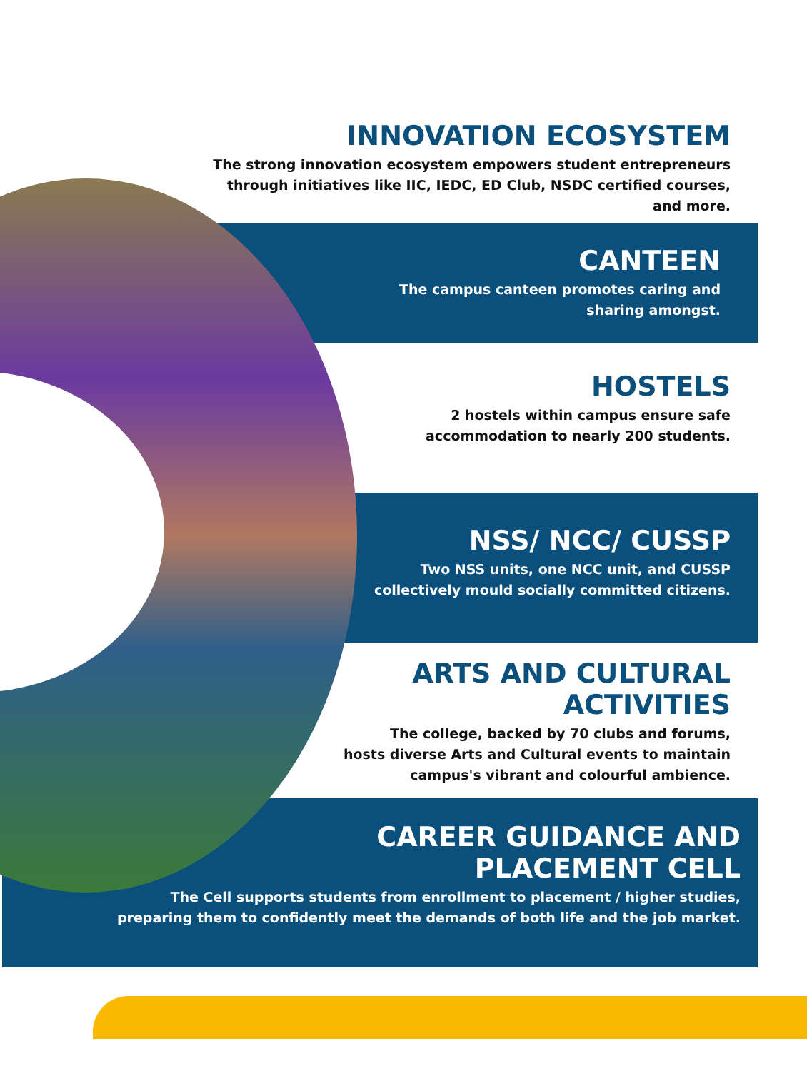INNOVATION ECOSYSTEM
The strong innovation ecosystem empowers student entrepreneurs
through initiatives like IIC, IEDC, ED Club, NSDC certified courses,
and more.
CANTEEN
The campus canteen promotes caring and
sharing amongst.
HOSTELS
2 hostels within campus ensure safe
accommodation to nearly 200 students.
NSS/ NCC/ CUSSP
Two NSS units, one NCC unit, and CUSSP
collectively mould socially committed citizens.
ARTS AND CULTURAL
ACTIVITIES
The college, backed by 70 clubs and forums,
hosts diverse Arts and Cultural events to maintain
campus's vibrant and colourful ambience.
CAREER GUIDANCE AND
PLACEMENT CELL
The Cell supports students from enrollment to placement / higher studies,
preparing them to confidently meet the demands of both life and the job market.